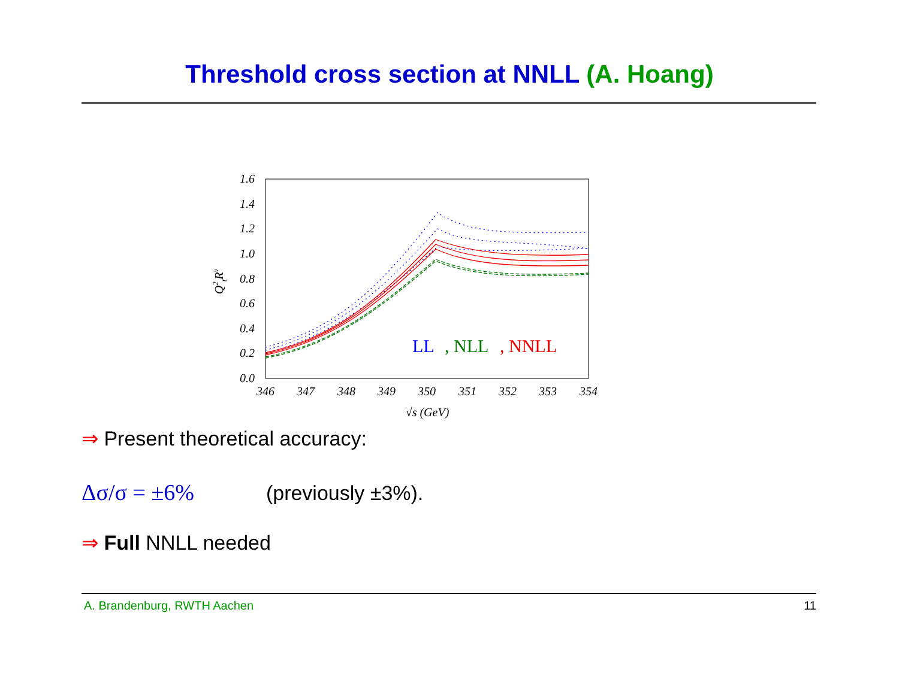Threshold cross section at NNLL (A. Hoang)
1.6
1.4
1.2
1.0
0.8
0.6
0.4
0.2
0.0
346
347
348
349
350
351
352
353
354
√s (GeV)
Q2tRv
LL
, NLL
, NNLL
⇒ Present theoretical accuracy:
Δσ/σ = ±6% (previously ±3%).
⇒ Full NNLL needed
A. Brandenburg, RWTH Aachen 11